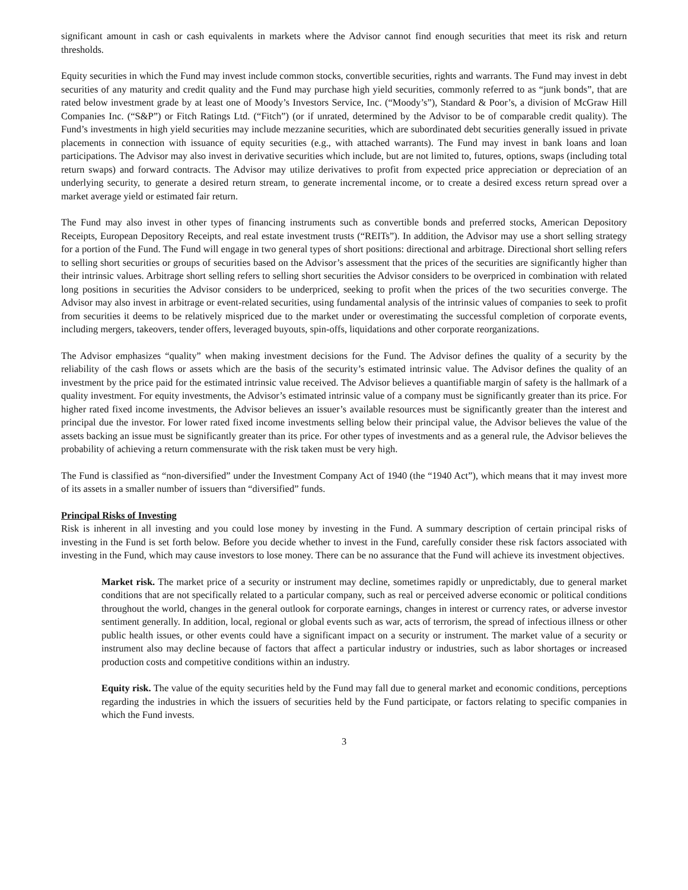significant amount in cash or cash equivalents in markets where the Advisor cannot find enough securities that meet its risk and return thresholds.
Equity securities in which the Fund may invest include common stocks, convertible securities, rights and warrants. The Fund may invest in debt securities of any maturity and credit quality and the Fund may purchase high yield securities, commonly referred to as “junk bonds”, that are rated below investment grade by at least one of Moody’s Investors Service, Inc. (“Moody’s”), Standard & Poor’s, a division of McGraw Hill Companies Inc. (“S&P”) or Fitch Ratings Ltd. (“Fitch”) (or if unrated, determined by the Advisor to be of comparable credit quality). The Fund’s investments in high yield securities may include mezzanine securities, which are subordinated debt securities generally issued in private placements in connection with issuance of equity securities (e.g., with attached warrants). The Fund may invest in bank loans and loan participations. The Advisor may also invest in derivative securities which include, but are not limited to, futures, options, swaps (including total return swaps) and forward contracts. The Advisor may utilize derivatives to profit from expected price appreciation or depreciation of an underlying security, to generate a desired return stream, to generate incremental income, or to create a desired excess return spread over a market average yield or estimated fair return.
The Fund may also invest in other types of financing instruments such as convertible bonds and preferred stocks, American Depository Receipts, European Depository Receipts, and real estate investment trusts (“REITs”). In addition, the Advisor may use a short selling strategy for a portion of the Fund. The Fund will engage in two general types of short positions: directional and arbitrage. Directional short selling refers to selling short securities or groups of securities based on the Advisor’s assessment that the prices of the securities are significantly higher than their intrinsic values. Arbitrage short selling refers to selling short securities the Advisor considers to be overpriced in combination with related long positions in securities the Advisor considers to be underpriced, seeking to profit when the prices of the two securities converge. The Advisor may also invest in arbitrage or event-related securities, using fundamental analysis of the intrinsic values of companies to seek to profit from securities it deems to be relatively mispriced due to the market under or overestimating the successful completion of corporate events, including mergers, takeovers, tender offers, leveraged buyouts, spin-offs, liquidations and other corporate reorganizations.
The Advisor emphasizes “quality” when making investment decisions for the Fund. The Advisor defines the quality of a security by the reliability of the cash flows or assets which are the basis of the security’s estimated intrinsic value. The Advisor defines the quality of an investment by the price paid for the estimated intrinsic value received. The Advisor believes a quantifiable margin of safety is the hallmark of a quality investment. For equity investments, the Advisor’s estimated intrinsic value of a company must be significantly greater than its price. For higher rated fixed income investments, the Advisor believes an issuer’s available resources must be significantly greater than the interest and principal due the investor. For lower rated fixed income investments selling below their principal value, the Advisor believes the value of the assets backing an issue must be significantly greater than its price. For other types of investments and as a general rule, the Advisor believes the probability of achieving a return commensurate with the risk taken must be very high.
The Fund is classified as “non-diversified” under the Investment Company Act of 1940 (the “1940 Act”), which means that it may invest more of its assets in a smaller number of issuers than “diversified” funds.
Principal Risks of Investing
Risk is inherent in all investing and you could lose money by investing in the Fund. A summary description of certain principal risks of investing in the Fund is set forth below. Before you decide whether to invest in the Fund, carefully consider these risk factors associated with investing in the Fund, which may cause investors to lose money. There can be no assurance that the Fund will achieve its investment objectives.
Market risk. The market price of a security or instrument may decline, sometimes rapidly or unpredictably, due to general market conditions that are not specifically related to a particular company, such as real or perceived adverse economic or political conditions throughout the world, changes in the general outlook for corporate earnings, changes in interest or currency rates, or adverse investor sentiment generally. In addition, local, regional or global events such as war, acts of terrorism, the spread of infectious illness or other public health issues, or other events could have a significant impact on a security or instrument. The market value of a security or instrument also may decline because of factors that affect a particular industry or industries, such as labor shortages or increased production costs and competitive conditions within an industry.
Equity risk. The value of the equity securities held by the Fund may fall due to general market and economic conditions, perceptions regarding the industries in which the issuers of securities held by the Fund participate, or factors relating to specific companies in which the Fund invests.
3